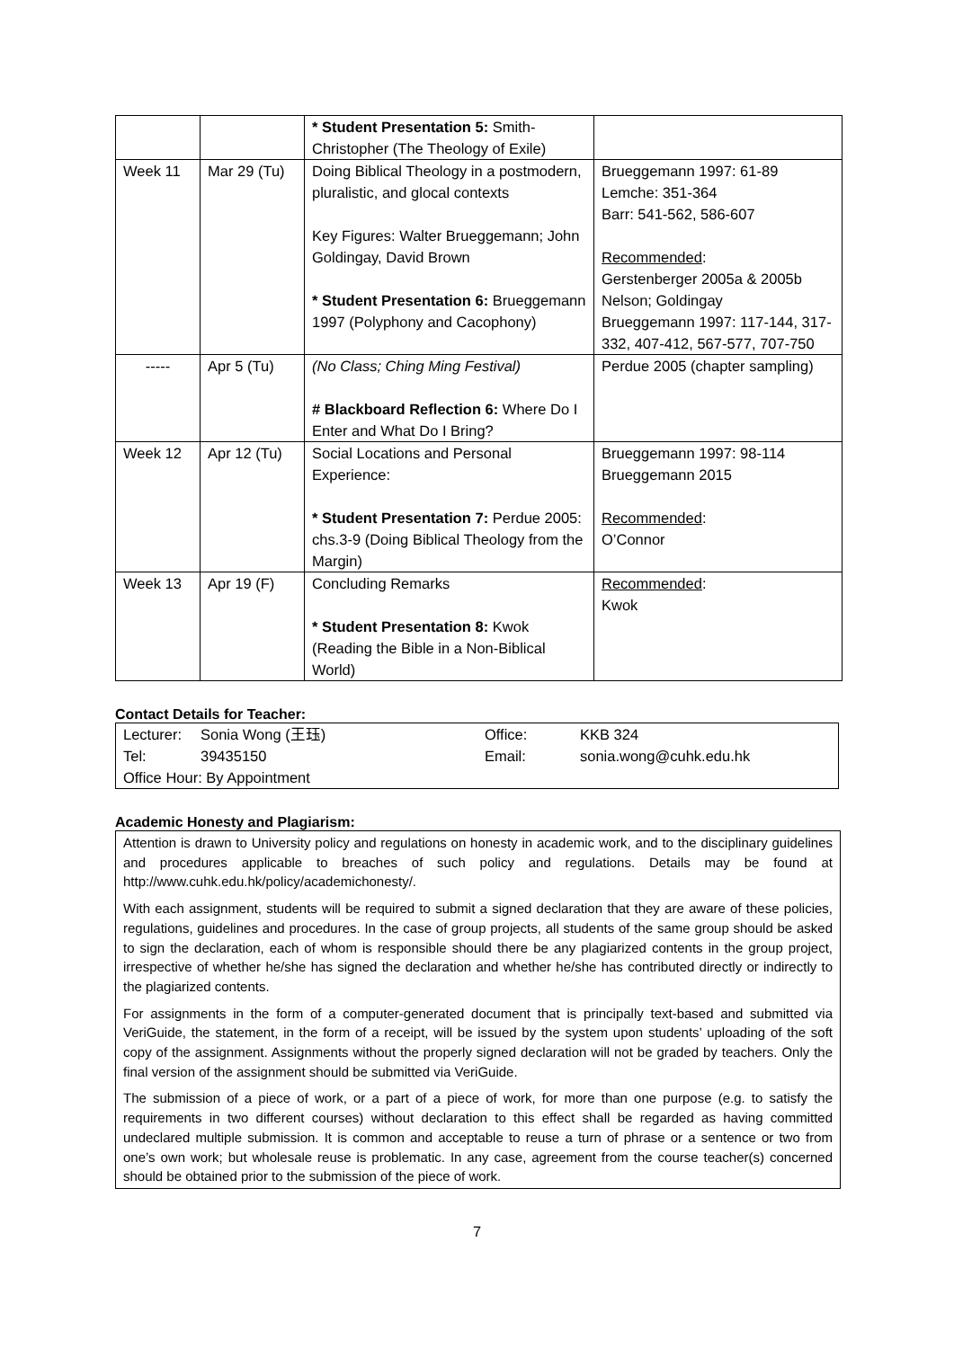| | | * Student Presentation 5: Smith-Christopher (The Theology of Exile) | |
| Week 11 | Mar 29 (Tu) | Doing Biblical Theology in a postmodern, pluralistic, and glocal contexts Key Figures: Walter Brueggemann; John Goldingay, David Brown * Student Presentation 6: Brueggemann 1997 (Polyphony and Cacophony) | Brueggemann 1997: 61-89 Lemche: 351-364 Barr: 541-562, 586-607 Recommended : Gerstenberger 2005a & 2005b Nelson; Goldingay Brueggemann 1997: 117-144, 317-332, 407-412, 567-577, 707-750 |
| ----- | Apr 5 (Tu) | (No Class; Ching Ming Festival) # Blackboard Reflection 6: Where Do I Enter and What Do I Bring? | Perdue 2005 (chapter sampling) |
| Week 12 | Apr 12 (Tu) | Social Locations and Personal Experience: * Student Presentation 7: Perdue 2005: chs.3-9 (Doing Biblical Theology from the Margin) | Brueggemann 1997: 98-114 Brueggemann 2015 Recommended : O’Connor |
| Week 13 | Apr 19 (F) | Concluding Remarks * Student Presentation 8: Kwok (Reading the Bible in a Non-Biblical World) | Recommended : Kwok |
Contact Details for Teacher:
| Lecturer: | Sonia Wong (王珏) | Office: | KKB 324 |
| Tel: | 39435150 | Email: | sonia.wong@cuhk.edu.hk |
| Office Hour: By Appointment | | | |
Academic Honesty and Plagiarism:
Attention is drawn to University policy and regulations on honesty in academic work, and to the disciplinary guidelines and procedures applicable to breaches of such policy and regulations. Details may be found at http://www.cuhk.edu.hk/policy/academichonesty/.
With each assignment, students will be required to submit a signed declaration that they are aware of these policies, regulations, guidelines and procedures. In the case of group projects, all students of the same group should be asked to sign the declaration, each of whom is responsible should there be any plagiarized contents in the group project, irrespective of whether he/she has signed the declaration and whether he/she has contributed directly or indirectly to the plagiarized contents.
For assignments in the form of a computer-generated document that is principally text-based and submitted via VeriGuide, the statement, in the form of a receipt, will be issued by the system upon students’ uploading of the soft copy of the assignment. Assignments without the properly signed declaration will not be graded by teachers. Only the final version of the assignment should be submitted via VeriGuide.
The submission of a piece of work, or a part of a piece of work, for more than one purpose (e.g. to satisfy the requirements in two different courses) without declaration to this effect shall be regarded as having committed undeclared multiple submission. It is common and acceptable to reuse a turn of phrase or a sentence or two from one’s own work; but wholesale reuse is problematic. In any case, agreement from the course teacher(s) concerned should be obtained prior to the submission of the piece of work.
7